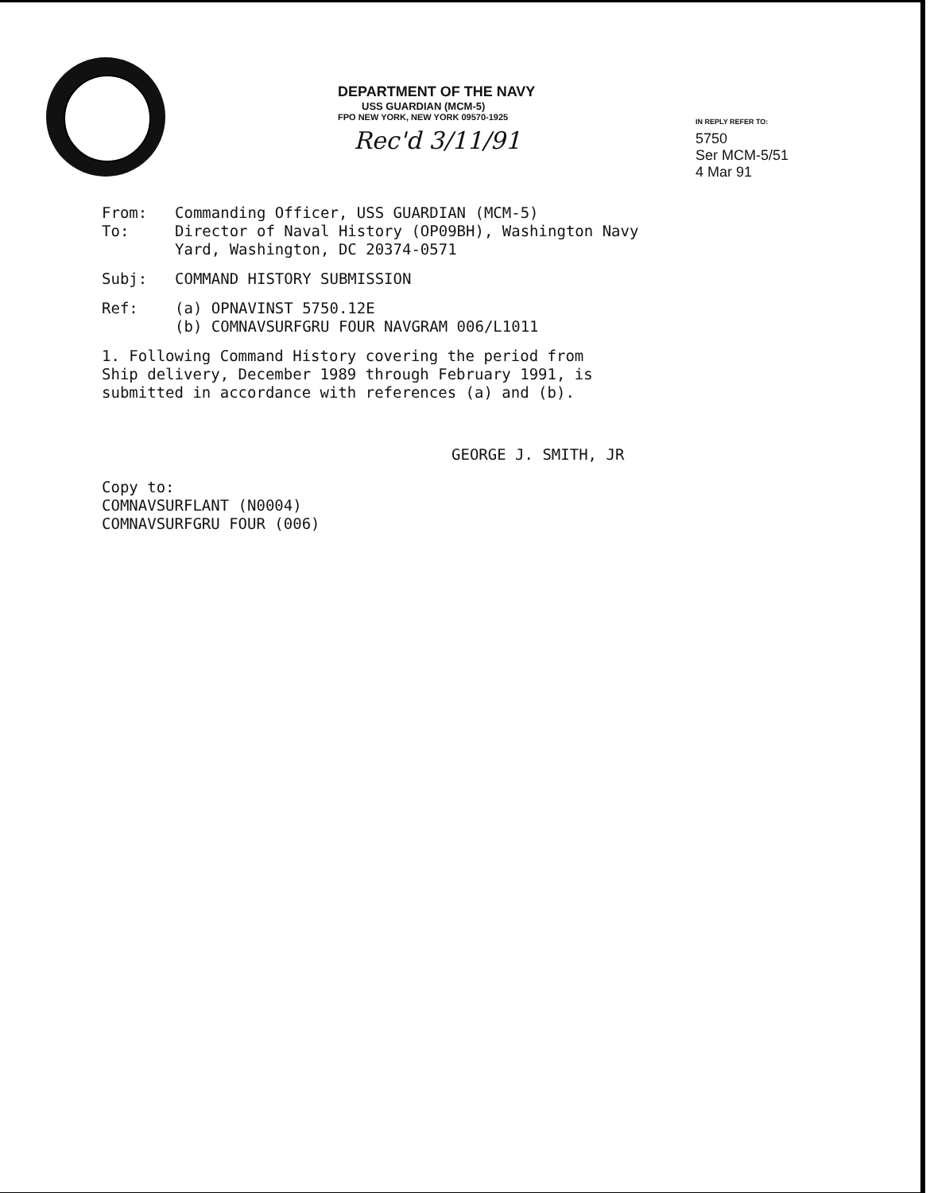DEPARTMENT OF THE NAVY
USS GUARDIAN (MCM-5)
FPO NEW YORK, NEW YORK 09570-1925
Rec'd 3/11/91
IN REPLY REFER TO:
5750
Ser MCM-5/51
4 Mar 91
From: Commanding Officer, USS GUARDIAN (MCM-5)
To: Director of Naval History (OP09BH), Washington Navy
Yard, Washington, DC 20374-0571
Subj: COMMAND HISTORY SUBMISSION
Ref: (a) OPNAVINST 5750.12E
(b) COMNAVSURFGRU FOUR NAVGRAM 006/L1011
1. Following Command History covering the period from
Ship delivery, December 1989 through February 1991, is
submitted in accordance with references (a) and (b).
GEORGE J. SMITH, JR
Copy to:
COMNAVSURFLANT (N0004)
COMNAVSURFGRU FOUR (006)